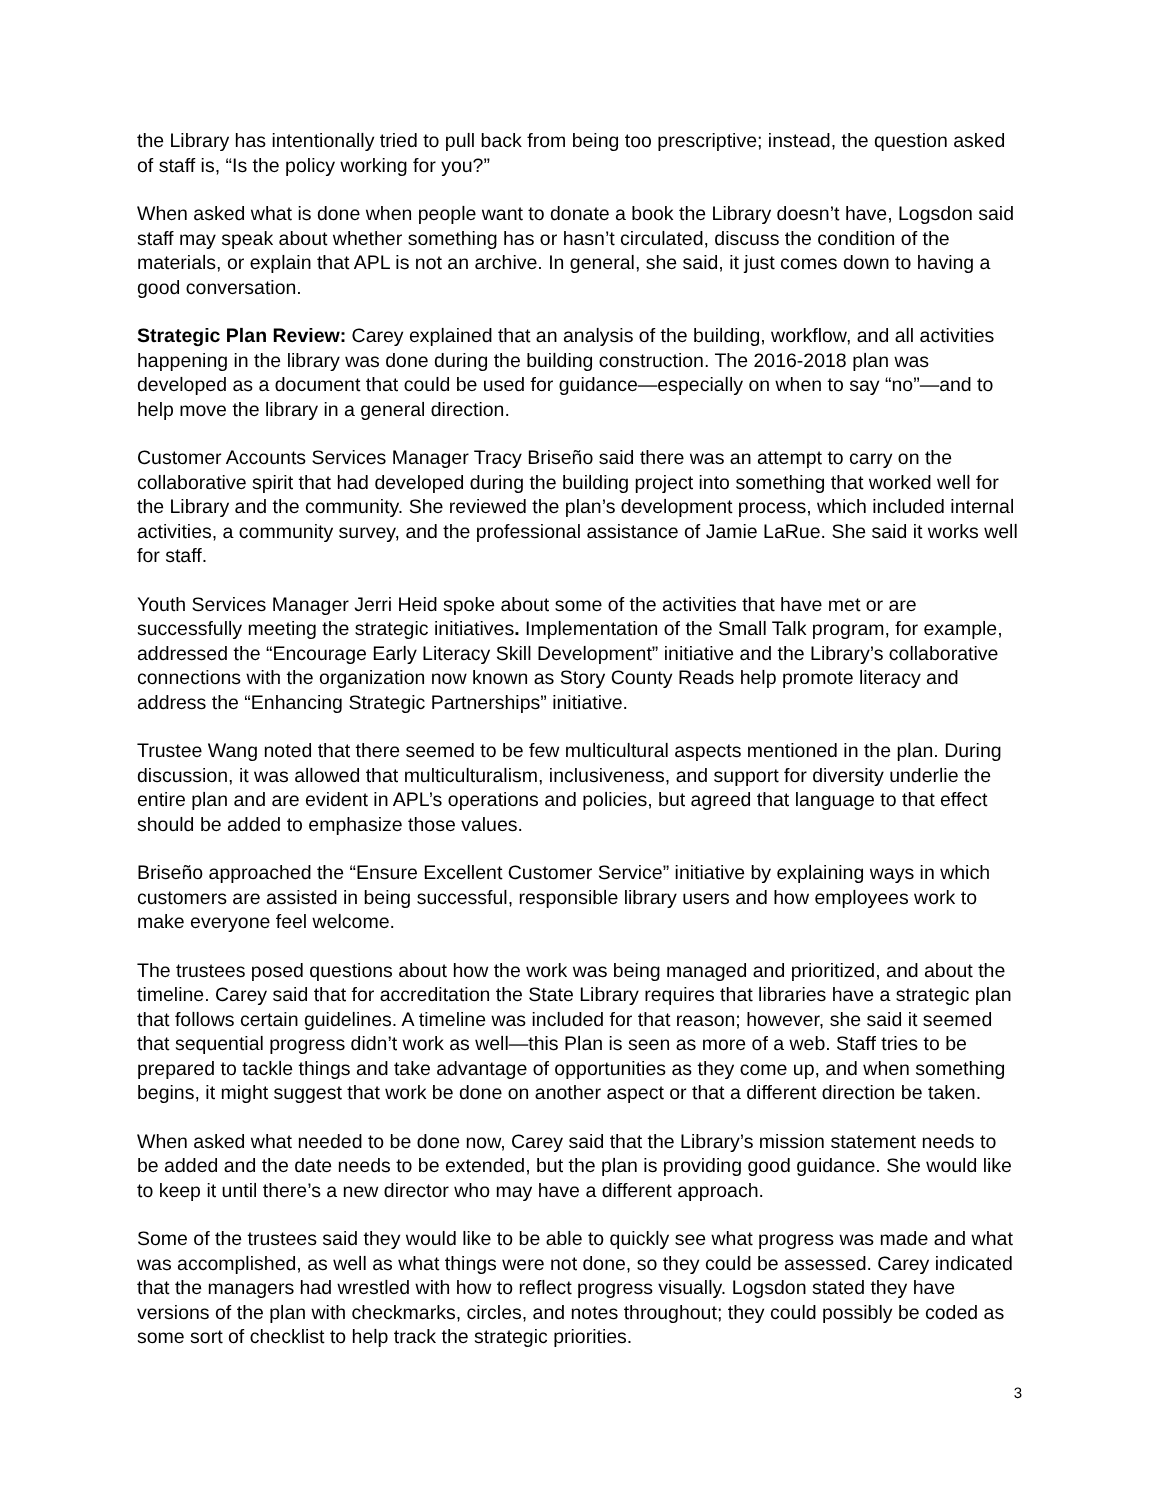the Library has intentionally tried to pull back from being too prescriptive; instead, the question asked of staff is, “Is the policy working for you?”
When asked what is done when people want to donate a book the Library doesn’t have, Logsdon said staff may speak about whether something has or hasn’t circulated, discuss the condition of the materials, or explain that APL is not an archive. In general, she said, it just comes down to having a good conversation.
Strategic Plan Review: Carey explained that an analysis of the building, workflow, and all activities happening in the library was done during the building construction. The 2016-2018 plan was developed as a document that could be used for guidance—especially on when to say “no”—and to help move the library in a general direction.
Customer Accounts Services Manager Tracy Briseño said there was an attempt to carry on the collaborative spirit that had developed during the building project into something that worked well for the Library and the community. She reviewed the plan’s development process, which included internal activities, a community survey, and the professional assistance of Jamie LaRue. She said it works well for staff.
Youth Services Manager Jerri Heid spoke about some of the activities that have met or are successfully meeting the strategic initiatives. Implementation of the Small Talk program, for example, addressed the “Encourage Early Literacy Skill Development” initiative and the Library’s collaborative connections with the organization now known as Story County Reads help promote literacy and address the “Enhancing Strategic Partnerships” initiative.
Trustee Wang noted that there seemed to be few multicultural aspects mentioned in the plan. During discussion, it was allowed that multiculturalism, inclusiveness, and support for diversity underlie the entire plan and are evident in APL’s operations and policies, but agreed that language to that effect should be added to emphasize those values.
Briseño approached the “Ensure Excellent Customer Service” initiative by explaining ways in which customers are assisted in being successful, responsible library users and how employees work to make everyone feel welcome.
The trustees posed questions about how the work was being managed and prioritized, and about the timeline. Carey said that for accreditation the State Library requires that libraries have a strategic plan that follows certain guidelines. A timeline was included for that reason; however, she said it seemed that sequential progress didn’t work as well—this Plan is seen as more of a web. Staff tries to be prepared to tackle things and take advantage of opportunities as they come up, and when something begins, it might suggest that work be done on another aspect or that a different direction be taken.
When asked what needed to be done now, Carey said that the Library’s mission statement needs to be added and the date needs to be extended, but the plan is providing good guidance. She would like to keep it until there’s a new director who may have a different approach.
Some of the trustees said they would like to be able to quickly see what progress was made and what was accomplished, as well as what things were not done, so they could be assessed. Carey indicated that the managers had wrestled with how to reflect progress visually. Logsdon stated they have versions of the plan with checkmarks, circles, and notes throughout; they could possibly be coded as some sort of checklist to help track the strategic priorities.
3